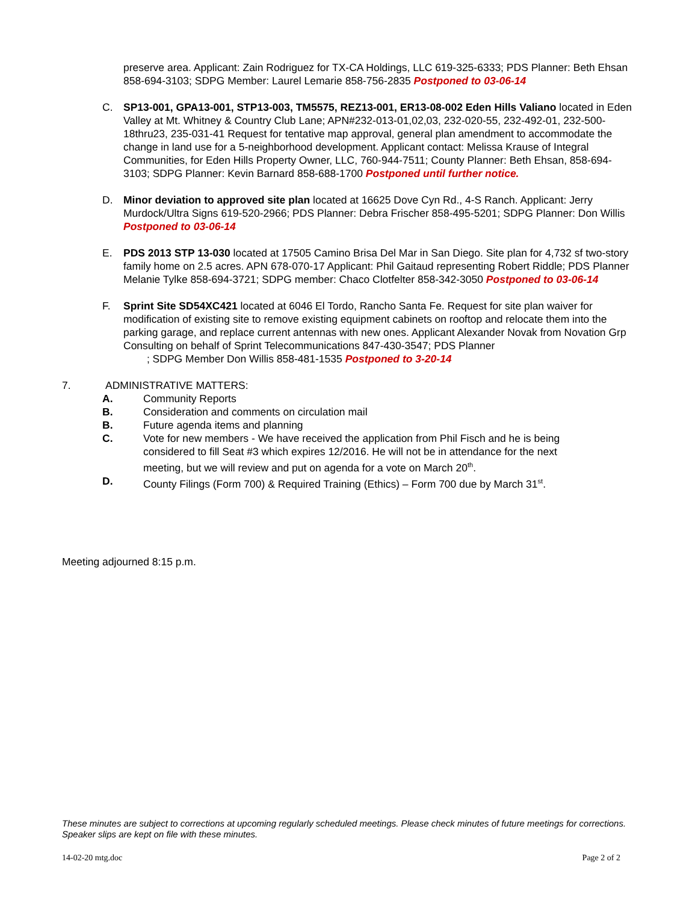preserve area. Applicant: Zain Rodriguez for TX-CA Holdings, LLC 619-325-6333; PDS Planner: Beth Ehsan 858-694-3103; SDPG Member: Laurel Lemarie 858-756-2835 Postponed to 03-06-14
C. SP13-001, GPA13-001, STP13-003, TM5575, REZ13-001, ER13-08-002 Eden Hills Valiano located in Eden Valley at Mt. Whitney & Country Club Lane; APN#232-013-01,02,03, 232-020-55, 232-492-01, 232-500-18thru23, 235-031-41 Request for tentative map approval, general plan amendment to accommodate the change in land use for a 5-neighborhood development. Applicant contact: Melissa Krause of Integral Communities, for Eden Hills Property Owner, LLC, 760-944-7511; County Planner: Beth Ehsan, 858-694-3103; SDPG Planner: Kevin Barnard 858-688-1700 Postponed until further notice.
D. Minor deviation to approved site plan located at 16625 Dove Cyn Rd., 4-S Ranch. Applicant: Jerry Murdock/Ultra Signs 619-520-2966; PDS Planner: Debra Frischer 858-495-5201; SDPG Planner: Don Willis Postponed to 03-06-14
E. PDS 2013 STP 13-030 located at 17505 Camino Brisa Del Mar in San Diego. Site plan for 4,732 sf two-story family home on 2.5 acres. APN 678-070-17 Applicant: Phil Gaitaud representing Robert Riddle; PDS Planner Melanie Tylke 858-694-3721; SDPG member: Chaco Clotfelter 858-342-3050 Postponed to 03-06-14
F. Sprint Site SD54XC421 located at 6046 El Tordo, Rancho Santa Fe. Request for site plan waiver for modification of existing site to remove existing equipment cabinets on rooftop and relocate them into the parking garage, and replace current antennas with new ones. Applicant Alexander Novak from Novation Grp Consulting on behalf of Sprint Telecommunications 847-430-3547; PDS Planner
; SDPG Member Don Willis 858-481-1535 Postponed to 3-20-14
7. ADMINISTRATIVE MATTERS:
A. Community Reports
B. Consideration and comments on circulation mail
B. Future agenda items and planning
C. Vote for new members - We have received the application from Phil Fisch and he is being considered to fill Seat #3 which expires 12/2016. He will not be in attendance for the next meeting, but we will review and put on agenda for a vote on March 20<sup>th</sup>.
D. County Filings (Form 700) & Required Training (Ethics) – Form 700 due by March 31<sup>st</sup>.
Meeting adjourned 8:15 p.m.
These minutes are subject to corrections at upcoming regularly scheduled meetings. Please check minutes of future meetings for corrections. Speaker slips are kept on file with these minutes.
14-02-20 mtg.doc Page 2 of 2